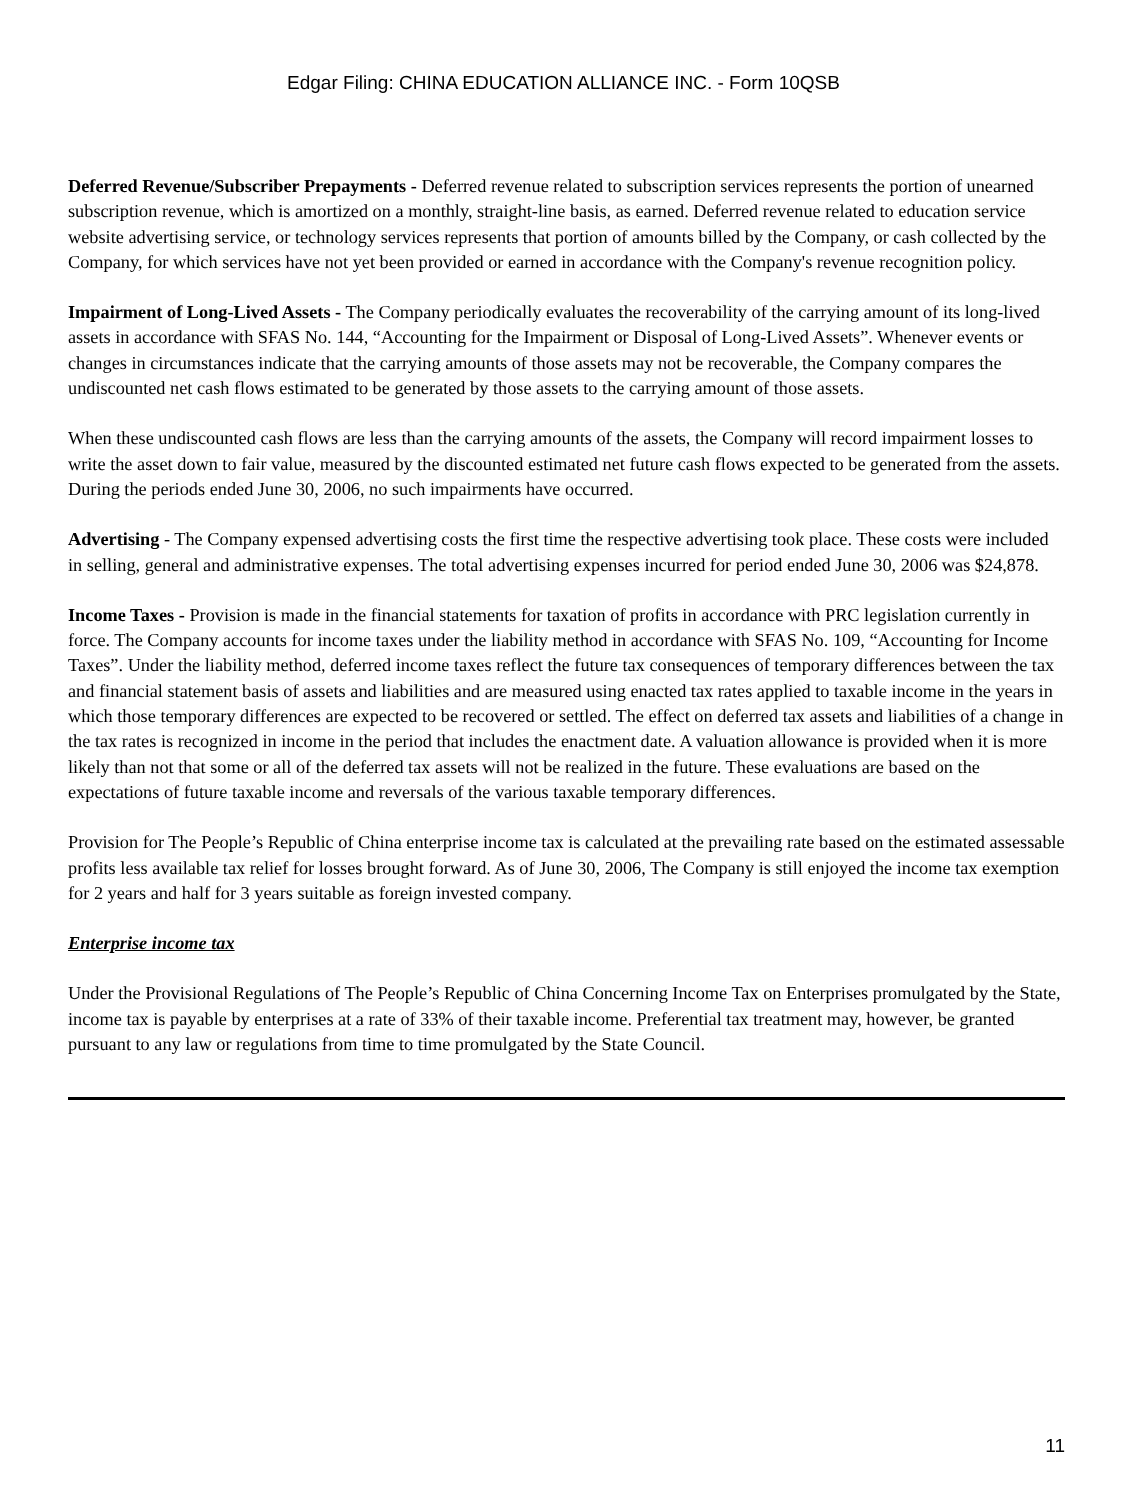Edgar Filing: CHINA EDUCATION ALLIANCE INC. - Form 10QSB
Deferred Revenue/Subscriber Prepayments - Deferred revenue related to subscription services represents the portion of unearned subscription revenue, which is amortized on a monthly, straight-line basis, as earned. Deferred revenue related to education service website advertising service, or technology services represents that portion of amounts billed by the Company, or cash collected by the Company, for which services have not yet been provided or earned in accordance with the Company's revenue recognition policy.
Impairment of Long-Lived Assets - The Company periodically evaluates the recoverability of the carrying amount of its long-lived assets in accordance with SFAS No. 144, “Accounting for the Impairment or Disposal of Long-Lived Assets”. Whenever events or changes in circumstances indicate that the carrying amounts of those assets may not be recoverable, the Company compares the undiscounted net cash flows estimated to be generated by those assets to the carrying amount of those assets.
When these undiscounted cash flows are less than the carrying amounts of the assets, the Company will record impairment losses to write the asset down to fair value, measured by the discounted estimated net future cash flows expected to be generated from the assets. During the periods ended June 30, 2006, no such impairments have occurred.
Advertising - The Company expensed advertising costs the first time the respective advertising took place. These costs were included in selling, general and administrative expenses. The total advertising expenses incurred for period ended June 30, 2006 was $24,878.
Income Taxes - Provision is made in the financial statements for taxation of profits in accordance with PRC legislation currently in force. The Company accounts for income taxes under the liability method in accordance with SFAS No. 109, “Accounting for Income Taxes”. Under the liability method, deferred income taxes reflect the future tax consequences of temporary differences between the tax and financial statement basis of assets and liabilities and are measured using enacted tax rates applied to taxable income in the years in which those temporary differences are expected to be recovered or settled. The effect on deferred tax assets and liabilities of a change in the tax rates is recognized in income in the period that includes the enactment date. A valuation allowance is provided when it is more likely than not that some or all of the deferred tax assets will not be realized in the future. These evaluations are based on the expectations of future taxable income and reversals of the various taxable temporary differences.
Provision for The People’s Republic of China enterprise income tax is calculated at the prevailing rate based on the estimated assessable profits less available tax relief for losses brought forward. As of June 30, 2006, The Company is still enjoyed the income tax exemption for 2 years and half for 3 years suitable as foreign invested company.
Enterprise income tax
Under the Provisional Regulations of The People’s Republic of China Concerning Income Tax on Enterprises promulgated by the State, income tax is payable by enterprises at a rate of 33% of their taxable income. Preferential tax treatment may, however, be granted pursuant to any law or regulations from time to time promulgated by the State Council.
11